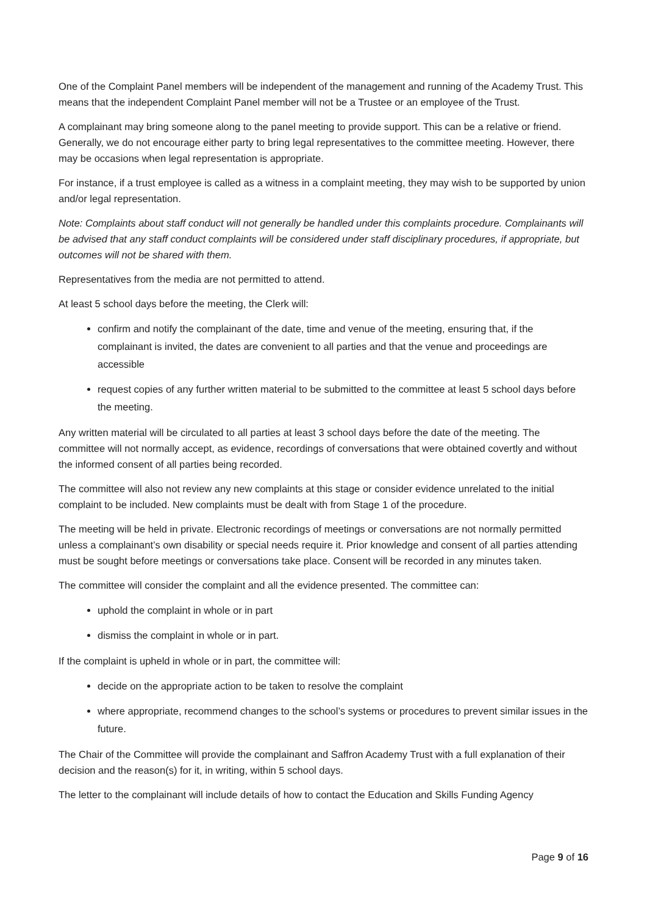One of the Complaint Panel members will be independent of the management and running of the Academy Trust. This means that the independent Complaint Panel member will not be a Trustee or an employee of the Trust.
A complainant may bring someone along to the panel meeting to provide support. This can be a relative or friend. Generally, we do not encourage either party to bring legal representatives to the committee meeting. However, there may be occasions when legal representation is appropriate.
For instance, if a trust employee is called as a witness in a complaint meeting, they may wish to be supported by union and/or legal representation.
Note: Complaints about staff conduct will not generally be handled under this complaints procedure. Complainants will be advised that any staff conduct complaints will be considered under staff disciplinary procedures, if appropriate, but outcomes will not be shared with them.
Representatives from the media are not permitted to attend.
At least 5 school days before the meeting, the Clerk will:
confirm and notify the complainant of the date, time and venue of the meeting, ensuring that, if the complainant is invited, the dates are convenient to all parties and that the venue and proceedings are accessible
request copies of any further written material to be submitted to the committee at least 5 school days before the meeting.
Any written material will be circulated to all parties at least 3 school days before the date of the meeting. The committee will not normally accept, as evidence, recordings of conversations that were obtained covertly and without the informed consent of all parties being recorded.
The committee will also not review any new complaints at this stage or consider evidence unrelated to the initial complaint to be included. New complaints must be dealt with from Stage 1 of the procedure.
The meeting will be held in private. Electronic recordings of meetings or conversations are not normally permitted unless a complainant’s own disability or special needs require it. Prior knowledge and consent of all parties attending must be sought before meetings or conversations take place. Consent will be recorded in any minutes taken.
The committee will consider the complaint and all the evidence presented. The committee can:
uphold the complaint in whole or in part
dismiss the complaint in whole or in part.
If the complaint is upheld in whole or in part, the committee will:
decide on the appropriate action to be taken to resolve the complaint
where appropriate, recommend changes to the school’s systems or procedures to prevent similar issues in the future.
The Chair of the Committee will provide the complainant and Saffron Academy Trust with a full explanation of their decision and the reason(s) for it, in writing, within 5 school days.
The letter to the complainant will include details of how to contact the Education and Skills Funding Agency
Page 9 of 16